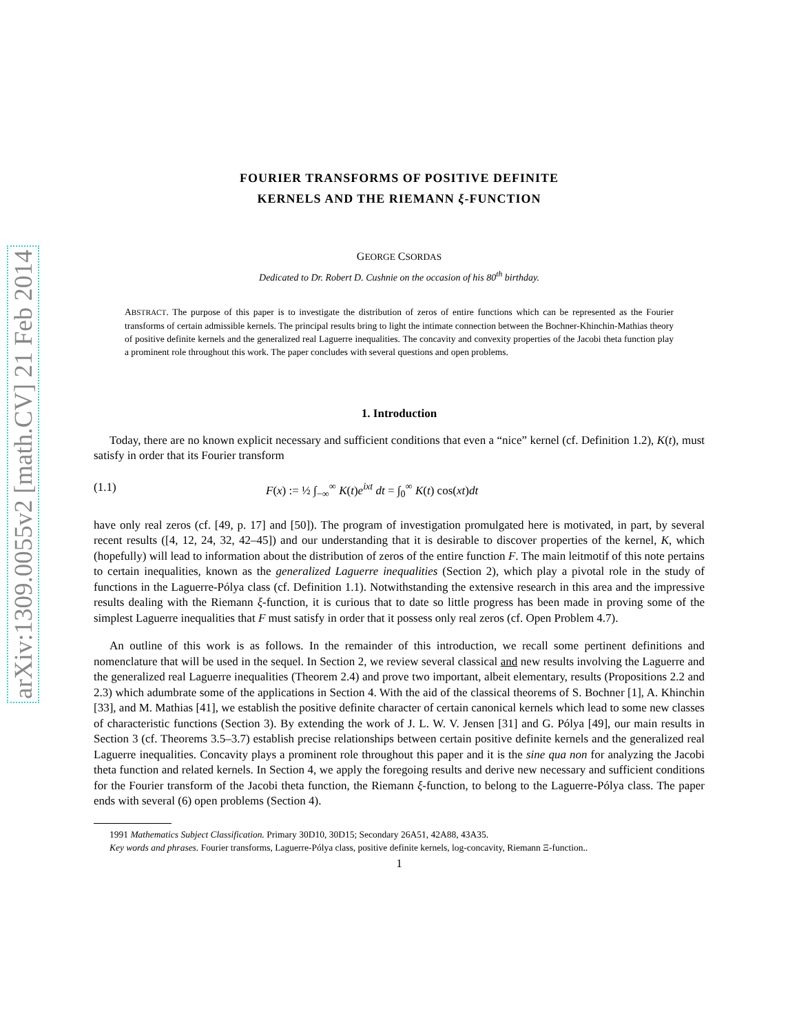arXiv:1309.0055v2 [math.CV] 21 Feb 2014
FOURIER TRANSFORMS OF POSITIVE DEFINITE
KERNELS AND THE RIEMANN ξ-FUNCTION
GEORGE CSORDAS
Dedicated to Dr. Robert D. Cushnie on the occasion of his 80<sup>th</sup> birthday.
ABSTRACT. The purpose of this paper is to investigate the distribution of zeros of entire functions which can be represented as the Fourier transforms of certain admissible kernels. The principal results bring to light the intimate connection between the Bochner-Khinchin-Mathias theory of positive definite kernels and the generalized real Laguerre inequalities. The concavity and convexity properties of the Jacobi theta function play a prominent role throughout this work. The paper concludes with several questions and open problems.
1. Introduction
Today, there are no known explicit necessary and sufficient conditions that even a “nice” kernel (cf. Definition 1.2), K(t), must satisfy in order that its Fourier transform
(1.1) F(x) := ½ ∫<sub>−∞</sub><sup>∞</sup> K(t)e<sup>ixt</sup> dt = ∫<sub>0</sub><sup>∞</sup> K(t) cos(xt)dt
have only real zeros (cf. [49, p. 17] and [50]). The program of investigation promulgated here is motivated, in part, by several recent results ([4, 12, 24, 32, 42–45]) and our understanding that it is desirable to discover properties of the kernel, K, which (hopefully) will lead to information about the distribution of zeros of the entire function F. The main leitmotif of this note pertains to certain inequalities, known as the generalized Laguerre inequalities (Section 2), which play a pivotal role in the study of functions in the Laguerre-Pólya class (cf. Definition 1.1). Notwithstanding the extensive research in this area and the impressive results dealing with the Riemann ξ-function, it is curious that to date so little progress has been made in proving some of the simplest Laguerre inequalities that F must satisfy in order that it possess only real zeros (cf. Open Problem 4.7).
An outline of this work is as follows. In the remainder of this introduction, we recall some pertinent definitions and nomenclature that will be used in the sequel. In Section 2, we review several classical and new results involving the Laguerre and the generalized real Laguerre inequalities (Theorem 2.4) and prove two important, albeit elementary, results (Propositions 2.2 and 2.3) which adumbrate some of the applications in Section 4. With the aid of the classical theorems of S. Bochner [1], A. Khinchin [33], and M. Mathias [41], we establish the positive definite character of certain canonical kernels which lead to some new classes of characteristic functions (Section 3). By extending the work of J. L. W. V. Jensen [31] and G. Pólya [49], our main results in Section 3 (cf. Theorems 3.5–3.7) establish precise relationships between certain positive definite kernels and the generalized real Laguerre inequalities. Concavity plays a prominent role throughout this paper and it is the sine qua non for analyzing the Jacobi theta function and related kernels. In Section 4, we apply the foregoing results and derive new necessary and sufficient conditions for the Fourier transform of the Jacobi theta function, the Riemann ξ-function, to belong to the Laguerre-Pólya class. The paper ends with several (6) open problems (Section 4).
1991 Mathematics Subject Classification. Primary 30D10, 30D15; Secondary 26A51, 42A88, 43A35.
Key words and phrases. Fourier transforms, Laguerre-Pólya class, positive definite kernels, log-concavity, Riemann Ξ-function..
1